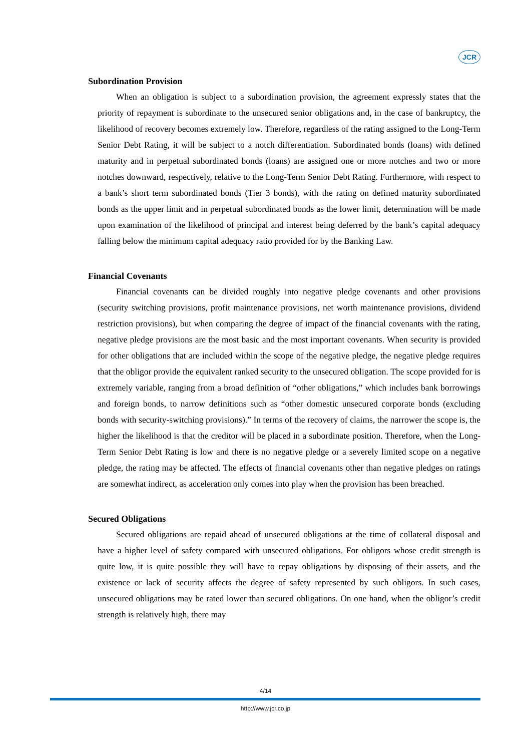JCR
Subordination Provision
When an obligation is subject to a subordination provision, the agreement expressly states that the priority of repayment is subordinate to the unsecured senior obligations and, in the case of bankruptcy, the likelihood of recovery becomes extremely low. Therefore, regardless of the rating assigned to the Long-Term Senior Debt Rating, it will be subject to a notch differentiation. Subordinated bonds (loans) with defined maturity and in perpetual subordinated bonds (loans) are assigned one or more notches and two or more notches downward, respectively, relative to the Long-Term Senior Debt Rating. Furthermore, with respect to a bank’s short term subordinated bonds (Tier 3 bonds), with the rating on defined maturity subordinated bonds as the upper limit and in perpetual subordinated bonds as the lower limit, determination will be made upon examination of the likelihood of principal and interest being deferred by the bank’s capital adequacy falling below the minimum capital adequacy ratio provided for by the Banking Law.
Financial Covenants
Financial covenants can be divided roughly into negative pledge covenants and other provisions (security switching provisions, profit maintenance provisions, net worth maintenance provisions, dividend restriction provisions), but when comparing the degree of impact of the financial covenants with the rating, negative pledge provisions are the most basic and the most important covenants. When security is provided for other obligations that are included within the scope of the negative pledge, the negative pledge requires that the obligor provide the equivalent ranked security to the unsecured obligation. The scope provided for is extremely variable, ranging from a broad definition of “other obligations,” which includes bank borrowings and foreign bonds, to narrow definitions such as “other domestic unsecured corporate bonds (excluding bonds with security-switching provisions).” In terms of the recovery of claims, the narrower the scope is, the higher the likelihood is that the creditor will be placed in a subordinate position. Therefore, when the Long-Term Senior Debt Rating is low and there is no negative pledge or a severely limited scope on a negative pledge, the rating may be affected. The effects of financial covenants other than negative pledges on ratings are somewhat indirect, as acceleration only comes into play when the provision has been breached.
Secured Obligations
Secured obligations are repaid ahead of unsecured obligations at the time of collateral disposal and have a higher level of safety compared with unsecured obligations. For obligors whose credit strength is quite low, it is quite possible they will have to repay obligations by disposing of their assets, and the existence or lack of security affects the degree of safety represented by such obligors. In such cases, unsecured obligations may be rated lower than secured obligations. On one hand, when the obligor’s credit strength is relatively high, there may
4/14
http://www.jcr.co.jp